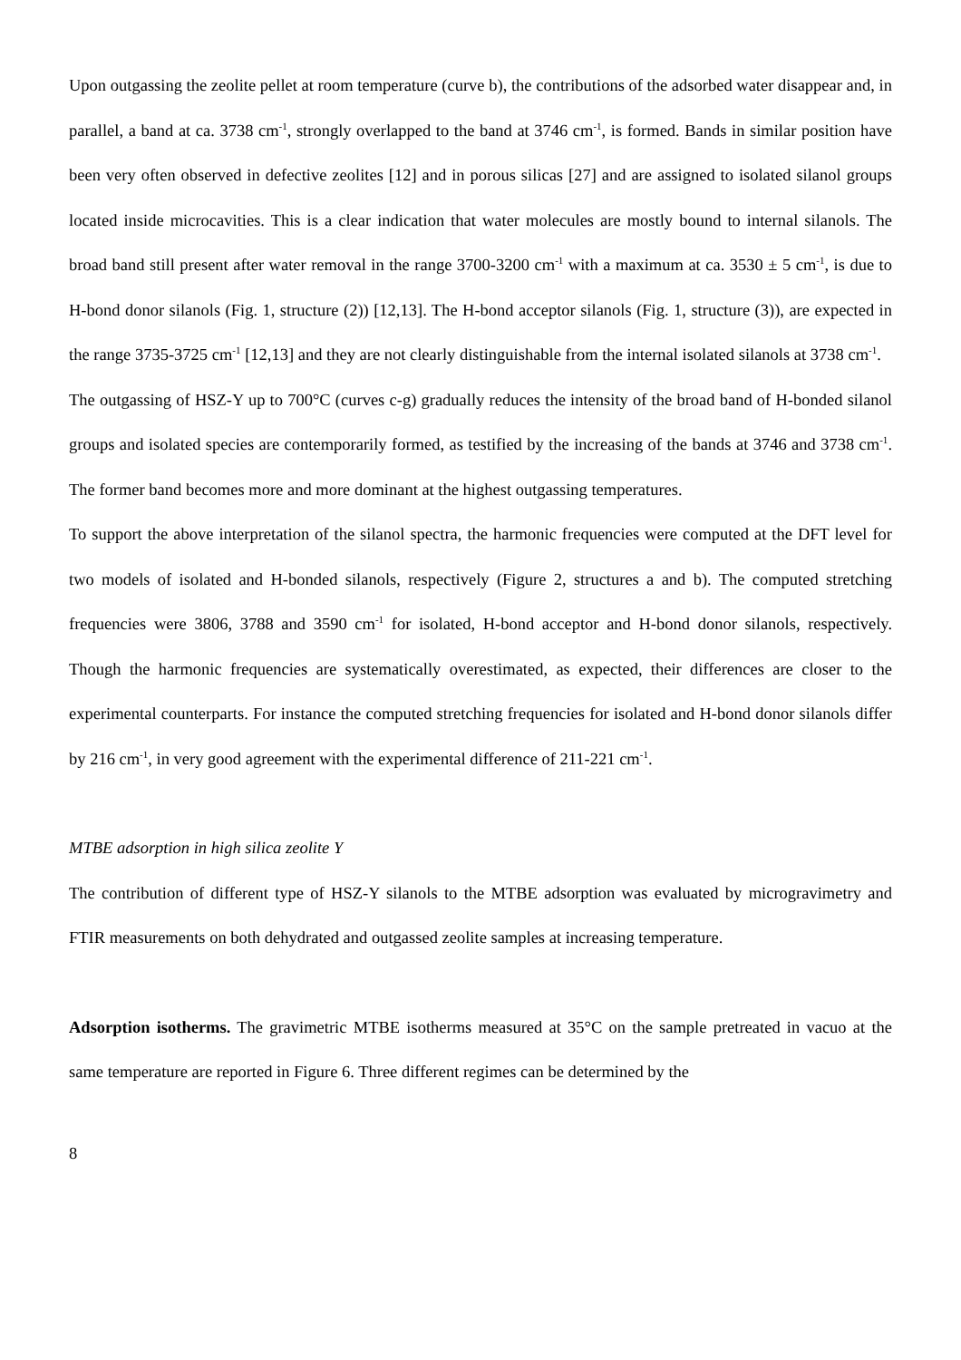Upon outgassing the zeolite pellet at room temperature (curve b), the contributions of the adsorbed water disappear and, in parallel, a band at ca. 3738 cm<sup>-1</sup>, strongly overlapped to the band at 3746 cm<sup>-1</sup>, is formed. Bands in similar position have been very often observed in defective zeolites [12] and in porous silicas [27] and are assigned to isolated silanol groups located inside microcavities. This is a clear indication that water molecules are mostly bound to internal silanols. The broad band still present after water removal in the range 3700-3200 cm<sup>-1</sup> with a maximum at ca. 3530 ± 5 cm<sup>-1</sup>, is due to H-bond donor silanols (Fig. 1, structure (2)) [12,13]. The H-bond acceptor silanols (Fig. 1, structure (3)), are expected in the range 3735-3725 cm<sup>-1</sup> [12,13] and they are not clearly distinguishable from the internal isolated silanols at 3738 cm<sup>-1</sup>.
The outgassing of HSZ-Y up to 700°C (curves c-g) gradually reduces the intensity of the broad band of H-bonded silanol groups and isolated species are contemporarily formed, as testified by the increasing of the bands at 3746 and 3738 cm<sup>-1</sup>. The former band becomes more and more dominant at the highest outgassing temperatures.
To support the above interpretation of the silanol spectra, the harmonic frequencies were computed at the DFT level for two models of isolated and H-bonded silanols, respectively (Figure 2, structures a and b). The computed stretching frequencies were 3806, 3788 and 3590 cm<sup>-1</sup> for isolated, H-bond acceptor and H-bond donor silanols, respectively. Though the harmonic frequencies are systematically overestimated, as expected, their differences are closer to the experimental counterparts. For instance the computed stretching frequencies for isolated and H-bond donor silanols differ by 216 cm<sup>-1</sup>, in very good agreement with the experimental difference of 211-221 cm<sup>-1</sup>.
MTBE adsorption in high silica zeolite Y
The contribution of different type of HSZ-Y silanols to the MTBE adsorption was evaluated by microgravimetry and FTIR measurements on both dehydrated and outgassed zeolite samples at increasing temperature.
Adsorption isotherms. The gravimetric MTBE isotherms measured at 35°C on the sample pretreated in vacuo at the same temperature are reported in Figure 6. Three different regimes can be determined by the
8